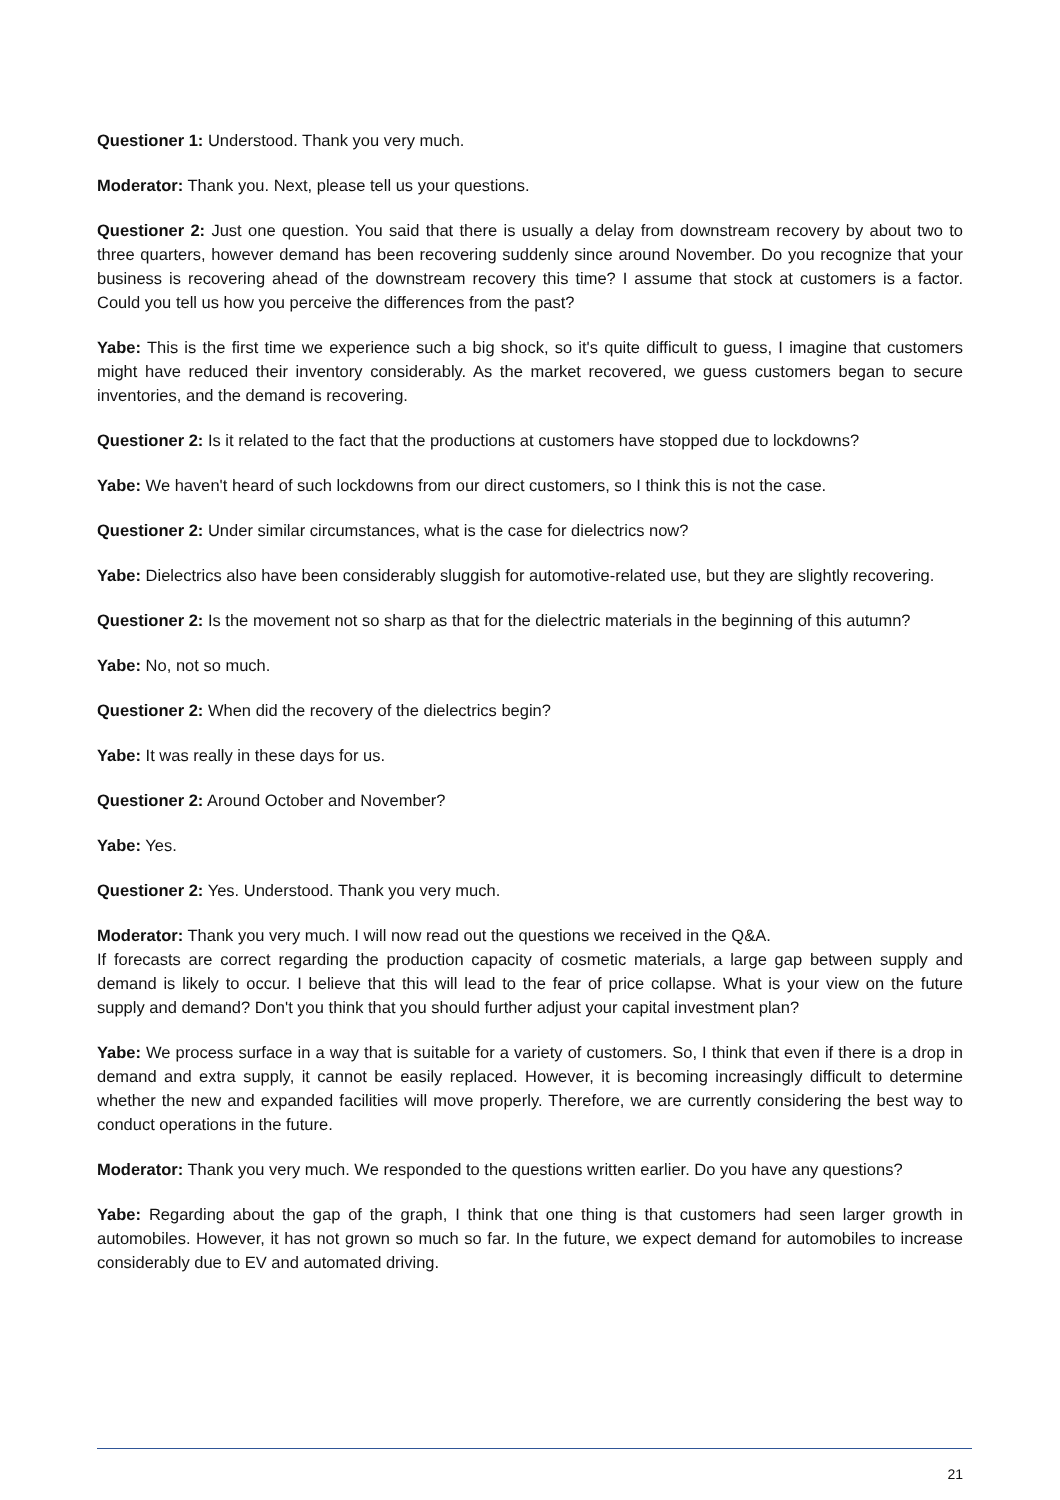Questioner 1: Understood. Thank you very much.
Moderator: Thank you. Next, please tell us your questions.
Questioner 2: Just one question. You said that there is usually a delay from downstream recovery by about two to three quarters, however demand has been recovering suddenly since around November. Do you recognize that your business is recovering ahead of the downstream recovery this time? I assume that stock at customers is a factor. Could you tell us how you perceive the differences from the past?
Yabe: This is the first time we experience such a big shock, so it's quite difficult to guess, I imagine that customers might have reduced their inventory considerably. As the market recovered, we guess customers began to secure inventories, and the demand is recovering.
Questioner 2: Is it related to the fact that the productions at customers have stopped due to lockdowns?
Yabe: We haven't heard of such lockdowns from our direct customers, so I think this is not the case.
Questioner 2: Under similar circumstances, what is the case for dielectrics now?
Yabe: Dielectrics also have been considerably sluggish for automotive-related use, but they are slightly recovering.
Questioner 2: Is the movement not so sharp as that for the dielectric materials in the beginning of this autumn?
Yabe: No, not so much.
Questioner 2: When did the recovery of the dielectrics begin?
Yabe: It was really in these days for us.
Questioner 2: Around October and November?
Yabe: Yes.
Questioner 2: Yes. Understood. Thank you very much.
Moderator: Thank you very much. I will now read out the questions we received in the Q&A.
If forecasts are correct regarding the production capacity of cosmetic materials, a large gap between supply and demand is likely to occur. I believe that this will lead to the fear of price collapse. What is your view on the future supply and demand? Don't you think that you should further adjust your capital investment plan?
Yabe: We process surface in a way that is suitable for a variety of customers. So, I think that even if there is a drop in demand and extra supply, it cannot be easily replaced. However, it is becoming increasingly difficult to determine whether the new and expanded facilities will move properly. Therefore, we are currently considering the best way to conduct operations in the future.
Moderator: Thank you very much. We responded to the questions written earlier. Do you have any questions?
Yabe: Regarding about the gap of the graph, I think that one thing is that customers had seen larger growth in automobiles. However, it has not grown so much so far. In the future, we expect demand for automobiles to increase considerably due to EV and automated driving.
21